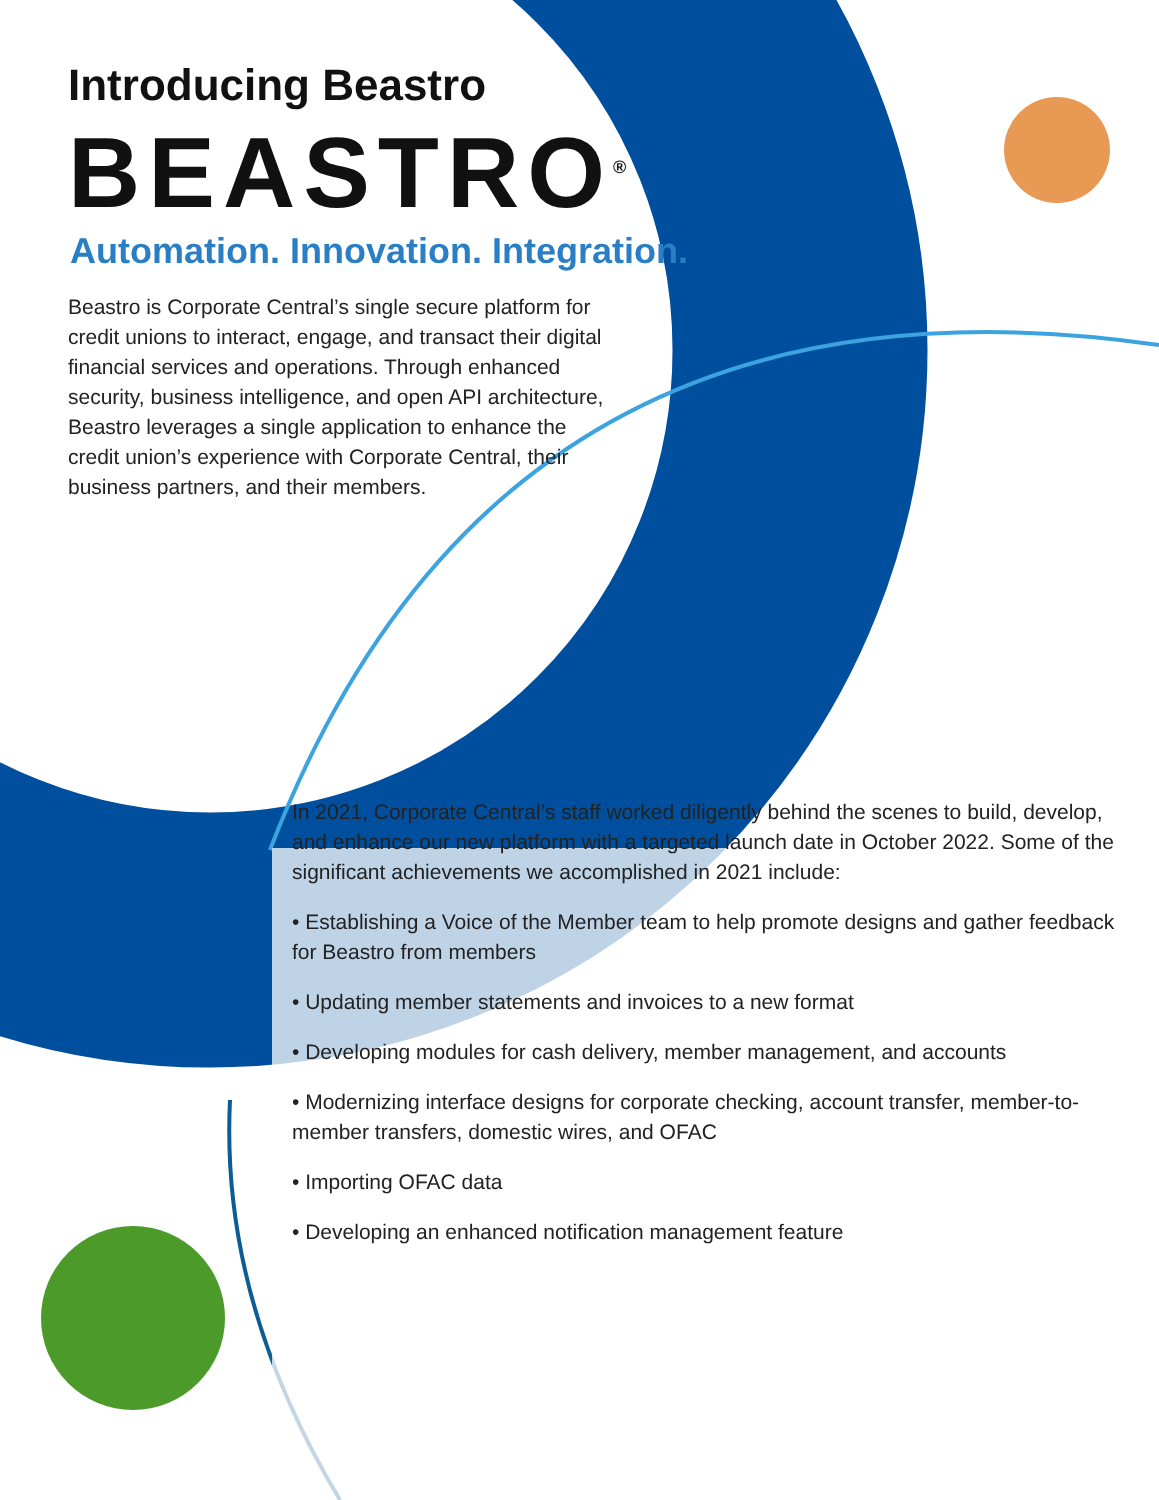Introducing Beastro
BEASTRO<sup>®</sup>
Automation. Innovation. Integration.
Beastro is Corporate Central’s single secure platform for credit unions to interact, engage, and transact their digital financial services and operations. Through enhanced security, business intelligence, and open API architecture, Beastro leverages a single application to enhance the credit union’s experience with Corporate Central, their business partners, and their members.
In 2021, Corporate Central’s staff worked diligently behind the scenes to build, develop, and enhance our new platform with a targeted launch date in October 2022. Some of the significant achievements we accomplished in 2021 include:
• Establishing a Voice of the Member team to help promote designs and gather feedback for Beastro from members
• Updating member statements and invoices to a new format
• Developing modules for cash delivery, member management, and accounts
• Modernizing interface designs for corporate checking, account transfer, member-to-member transfers, domestic wires, and OFAC
• Importing OFAC data
• Developing an enhanced notification management feature